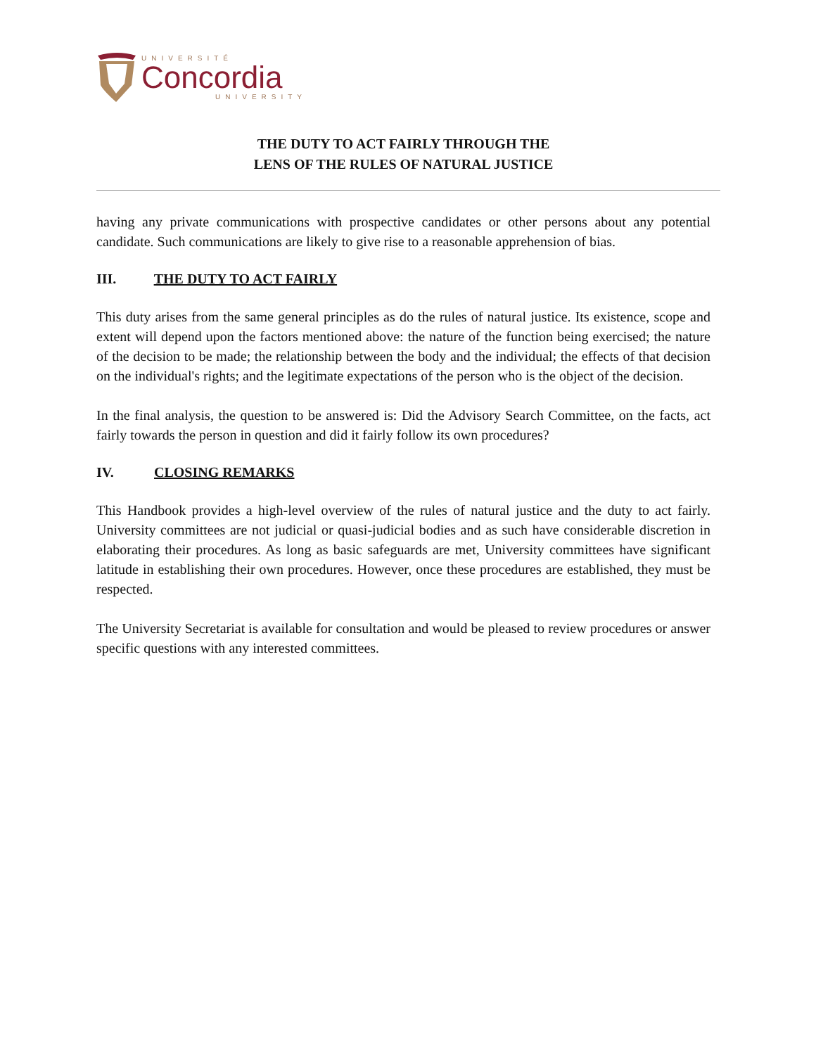UNIVERSITÉ
Concordia
UNIVERSITY
THE DUTY TO ACT FAIRLY THROUGH THE
LENS OF THE RULES OF NATURAL JUSTICE
having any private communications with prospective candidates or other persons about any potential candidate. Such communications are likely to give rise to a reasonable apprehension of bias.
III. THE DUTY TO ACT FAIRLY
This duty arises from the same general principles as do the rules of natural justice. Its existence, scope and extent will depend upon the factors mentioned above: the nature of the function being exercised; the nature of the decision to be made; the relationship between the body and the individual; the effects of that decision on the individual's rights; and the legitimate expectations of the person who is the object of the decision.
In the final analysis, the question to be answered is: Did the Advisory Search Committee, on the facts, act fairly towards the person in question and did it fairly follow its own procedures?
IV. CLOSING REMARKS
This Handbook provides a high-level overview of the rules of natural justice and the duty to act fairly. University committees are not judicial or quasi-judicial bodies and as such have considerable discretion in elaborating their procedures. As long as basic safeguards are met, University committees have significant latitude in establishing their own procedures. However, once these procedures are established, they must be respected.
The University Secretariat is available for consultation and would be pleased to review procedures or answer specific questions with any interested committees.